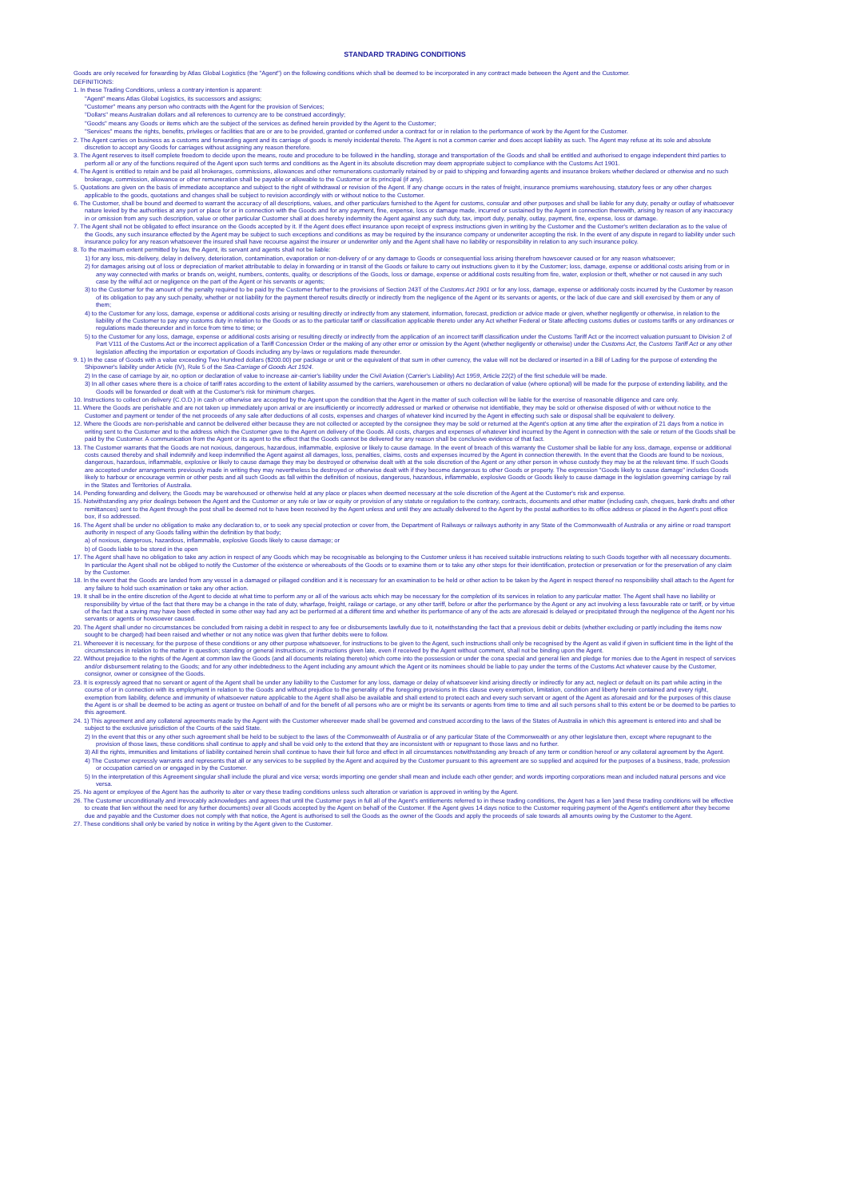STANDARD TRADING CONDITIONS
Goods are only received for forwarding by Atlas Global Logistics (the "Agent") on the following conditions which shall be deemed to be incorporated in any contract made between the Agent and the Customer.
DEFINITIONS:
1. In these Trading Conditions, unless a contrary intention is apparent:
"Agent" means Atlas Global Logistics, its successors and assigns;
"Customer" means any person who contracts with the Agent for the provision of Services;
"Dollars" means Australian dollars and all references to currency are to be construed accordingly;
"Goods" means any Goods or items which are the subject of the services as defined herein provided by the Agent to the Customer;
"Services" means the rights, benefits, privileges or facilities that are or are to be provided, granted or conferred under a contract for or in relation to the performance of work by the Agent for the Customer.
2. The Agent carries on business as a customs and forwarding agent and its carriage of goods is merely incidental thereto. The Agent is not a common carrier and does accept liability as such. The Agent may refuse at its sole and absolute discretion to accept any Goods for carriages without assigning any reason therefore.
3. The Agent reserves to itself complete freedom to decide upon the means, route and procedure to be followed in the handling, storage and transportation of the Goods and shall be entitled and authorised to engage independent third parties to perform all or any of the functions required of the Agent upon such terms and conditions as the Agent in its absolute discretion may deem appropriate subject to compliance with the Customs Act 1901.
4. The Agent is entitled to retain and be paid all brokerages, commissions, allowances and other remunerations customarily retained by or paid to shipping and forwarding agents and insurance brokers whether declared or otherwise and no such brokerage, commission, allowance or other remuneration shall be payable or allowable to the Customer or its principal (if any).
5. Quotations are given on the basis of immediate acceptance and subject to the right of withdrawal or revision of the Agent. If any change occurs in the rates of freight, insurance premiums warehousing, statutory fees or any other charges applicable to the goods, quotations and changes shall be subject to revision accordingly with or without notice to the Customer.
6. The Customer, shall be bound and deemed to warrant the accuracy of all descriptions, values, and other particulars furnished to the Agent for customs, consular and other purposes and shall be liable for any duty, penalty or outlay of whatsoever nature levied by the authorities at any port or place for or in connection with the Goods and for any payment, fine, expense, loss or damage made, incurred or sustained by the Agent in connection therewith, arising by reason of any inaccuracy in or omission from any such description, value or other particular Customer shall at does hereby indemnity the Agent against any such duty, tax, import duty, penalty, outlay, payment, fine, expense, loss or damage.
7. The Agent shall not be obligated to effect insurance on the Goods accepted by it. If the Agent does effect insurance upon receipt of express instructions given in writing by the Customer and the Customer's written declaration as to the value of the Goods, any such insurance effected by the Agent may be subject to such exceptions and conditions as may be required by the insurance company or underwriter accepting the risk. In the event of any dispute in regard to liability under such insurance policy for any reason whatsoever the insured shall have recourse against the insurer or underwriter only and the Agent shall have no liability or responsibility in relation to any such insurance policy.
8. To the maximum extent permitted by law, the Agent, its servant and agents shall not be liable:
1) for any loss, mis-delivery, delay in delivery, deterioration, contamination, evaporation or non-delivery of or any damage to Goods or consequential loss arising therefrom howsoever caused or for any reason whatsoever;
2) for damages arising out of loss or depreciation of market attributable to delay in forwarding or in transit of the Goods or failure to carry out instructions given to it by the Customer; loss, damage, expense or additional costs arising from or in any way connected with marks or brands on, weight, numbers, contents, quality, or descriptions of the Goods, loss or damage, expense or additional costs resulting from fire, water, explosion or theft, whether or not caused in any such case by the wilful act or negligence on the part of the Agent or his servants or agents;
3) to the Customer for the amount of the penalty required to be paid by the Customer further to the provisions of Section 243T of the Customs Act 1901 or for any loss, damage, expense or additionaly costs incurred by the Customer by reason of its obligation to pay any such penalty, whether or not liability for the payment thereof results directly or indirectly from the negligence of the Agent or its servants or agents, or the lack of due care and skill exercised by them or any of them;
4) to the Customer for any loss, damage, expense or additional costs arising or resulting directly or indirectly from any statement, information, forecast, prediction or advice made or given, whether negligently or otherwise, in relation to the liability of the Customer to pay any customs duty in relation to the Goods or as to the particular tariff or classification applicable thereto under any Act whether Federal or State affecting customs duties or customs tariffs or any ordinances or regulations made thereunder and in force from time to time; or
5) to the Customer for any loss, damage, expense or additional costs arising or resulting directly or indirectly from the application of an incorrect tariff classification under the Customs Tariff Act or the incorrect valuation pursuant to Division 2 of Part V111 of the Customs Act or the incorrect application of a Tariff Concession Order or the making of any other error or omission by the Agent (whether negligently or otherwise) under the Customs Act, the Customs Tariff Act or any other legislation affecting the importation or exportation of Goods including any by-laws or regulations made thereunder.
9. 1) In the case of Goods with a value exceeding Two Hundred dollars ($200.00) per package or unit or the equivalent of that sum in other currency, the value will not be declared or inserted in a Bill of Lading for the purpose of extending the Shipowner's liability under Article (IV), Rule 5 of the Sea-Carriage of Goods Act 1924.
2) In the case of carriage by air, no option or declaration of value to increase air-carrier's liability under the Civil Aviation (Carrier's Liability) Act 1959, Article 22(2) of the first schedule will be made.
3) In all other cases where there is a choice of tariff rates according to the extent of liability assumed by the carriers, warehousemen or others no declaration of value (where optional) will be made for the purpose of extending liability, and the Goods will be forwarded or dealt with at the Customer's risk for minimum charges.
10. Instructions to collect on delivery (C.O.D.) in cash or otherwise are accepted by the Agent upon the condition that the Agent in the matter of such collection will be liable for the exercise of reasonable diligence and care only.
11. Where the Goods are perishable and are not taken up immediately upon arrival or are insufficiently or incorrectly addressed or marked or otherwise not identifiable, they may be sold or otherwise disposed of with or without notice to the Customer and payment or tender of the net proceeds of any sale after deductions of all costs, expenses and charges of whatever kind incurred by the Agent in effecting such sale or disposal shall be equivalent to delivery.
12. Where the Goods are non-perishable and cannot be delivered either because they are not collected or accepted by the consignee they may be sold or returned at the Agent's option at any time after the expiration of 21 days from a notice in writing sent to the Customer and to the address which the Customer gave to the Agent on delivery of the Goods. All costs, charges and expenses of whatever kind incurred by the Agent in connection with the sale or return of the Goods shall be paid by the Customer. A communication from the Agent or its agent to the effect that the Goods cannot be delivered for any reason shall be conclusive evidence of that fact.
13. The Customer warrants that the Goods are not noxious, dangerous, hazardous, inflammable, explosive or likely to cause damage. In the event of breach of this warranty the Customer shall be liable for any loss, damage, expense or additional costs caused thereby and shall indemnify and keep indemnified the Agent against all damages, loss, penalties, claims, costs and expenses incurred by the Agent in connection therewith. In the event that the Goods are found to be noxious, dangerous, hazardous, inflammable, explosive or likely to cause damage they may be destroyed or otherwise dealt with at the sole discretion of the Agent or any other person in whose custody they may be at the relevant time. If such Goods are accepted under arrangements previously made in writing they may nevertheless be destroyed or otherwise dealt with if they become dangerous to other Goods or property. The expression "Goods likely to cause damage" includes Goods likely to harbour or encourage vermin or other pests and all such Goods as fall within the definition of noxious, dangerous, hazardous, inflammable, explosive Goods or Goods likely to cause damage in the legislation governing carriage by rail in the States and Territories of Australia.
14. Pending forwarding and delivery, the Goods may be warehoused or otherwise held at any place or places when deemed necessary at the sole discretion of the Agent at the Customer's risk and expense.
15. Notwithstanding any prior dealings between the Agent and the Customer or any rule or law or equity or provision of any statute or regulation to the contrary, contracts, documents and other matter (including cash, cheques, bank drafts and other remittances) sent to the Agent through the post shall be deemed not to have been received by the Agent unless and until they are actually delivered to the Agent by the postal authorities to its office address or placed in the Agent's post office box, if so addressed.
16. The Agent shall be under no obligation to make any declaration to, or to seek any special protection or cover from, the Department of Railways or railways authority in any State of the Commonwealth of Australia or any airline or road transport authority in respect of any Goods falling within the definition by that body;
a) of noxious, dangerous, hazardous, inflammable, explosive Goods likely to cause damage; or
b) of Goods liable to be stored in the open
17. The Agent shall have no obligation to take any action in respect of any Goods which may be recognisable as belonging to the Customer unless it has received suitable instructions relating to such Goods together with all necessary documents. In particular the Agent shall not be obliged to notify the Customer of the existence or whereabouts of the Goods or to examine them or to take any other steps for their identification, protection or preservation or for the preservation of any claim by the Customer.
18. In the event that the Goods are landed from any vessel in a damaged or pillaged condition and it is necessary for an examination to be held or other action to be taken by the Agent in respect thereof no responsibility shall attach to the Agent for any failure to hold such examination or take any other action.
19. It shall be in the entire discretion of the Agent to decide at what time to perform any or all of the various acts which may be necessary for the completion of its services in relation to any particular matter. The Agent shall have no liability or responsibility by virtue of the fact that there may be a change in the rate of duty, wharfage, freight, railage or cartage, or any other tariff, before or after the performance by the Agent or any act involving a less favourable rate or tariff, or by virtue of the fact that a saving may have been effected in some other way had any act be performed at a different time and whether its performance of any of the acts are aforesaid is delayed or precipitated through the negligence of the Agent nor his servants or agents or howsoever caused.
20. The Agent shall under no circumstances be concluded from raising a debit in respect to any fee or disbursements lawfully due to it, notwithstanding the fact that a previous debit or debits (whether excluding or partly including the items now sought to be charged) had been raised and whether or not any notice was given that further debits were to follow.
21. Whereever it is necessary, for the purpose of these conditions or any other purpose whatsoever, for instructions to be given to the Agent, such instructions shall only be recognised by the Agent as valid if given in sufficient time in the light of the circumstances in relation to the matter in question; standing or general instructions, or instructions given late, even if received by the Agent without comment, shall not be binding upon the Agent.
22. Without prejudice to the rights of the Agent at common law the Goods (and all documents relating thereto) which come into the possession or under the cona special and general lien and pledge for monies due to the Agent in respect of services and/or disbursement relating to the Goods; and for any other indebtedness to the Agent including any amount which the Agent or its nominees should be liable to pay under the terms of the Customs Act whatever cause by the Customer, consignor, owner or consignee of the Goods.
23. It is expressly agreed that no servant or agent of the Agent shall be under any liability to the Customer for any loss, damage or delay of whatsoever kind arising directly or indirectly for any act, neglect or default on its part while acting in the course of or in connection with its employment in relation to the Goods and without prejudice to the generality of the foregoing provisions in this clause every exemption, limitation, condition and liberty herein contained and every right, exemption from liability, defence and immunity of whatsoever nature applicable to the Agent shall also be available and shall extend to protect each and every such servant or agent of the Agent as aforesaid and for the purposes of this clause the Agent is or shall be deemed to be acting as agent or trustee on behalf of and for the benefit of all persons who are or might be its servants or agents from time to time and all such persons shall to this extent be or be deemed to be parties to this agreement.
24. 1) This agreement and any collateral agreements made by the Agent with the Customer whereever made shall be governed and construed according to the laws of the States of Australia in which this agreement is entered into and shall be subject to the exclusive jurisdiction of the Courts of the said State.
2) In the event that this or any other such agreement shall be held to be subject to the laws of the Commonwealth of Australia or of any particular State of the Commonwealth or any other legislature then, except where repugnant to the provision of those laws, these conditions shall continue to apply and shall be void only to the extend that they are inconsistent with or repugnant to those laws and no further.
3) All the rights, immunities and limitations of liability contained herein shall continue to have their full force and effect in all circumstances notwithstanding any breach of any term or condition hereof or any collateral agreement by the Agent.
4) The Customer expressly warrants and represents that all or any services to be supplied by the Agent and acquired by the Customer pursuant to this agreement are so supplied and acquired for the purposes of a business, trade, profession or occupation carried on or engaged in by the Customer.
5) In the interpretation of this Agreement singular shall include the plural and vice versa; words importing one gender shall mean and include each other gender; and words importing corporations mean and included natural persons and vice versa.
25. No agent or employee of the Agent has the authority to alter or vary these trading conditions unless such alteration or variation is approved in writing by the Agent.
26. The Customer unconditionally and irrevocably acknowledges and agrees that until the Customer pays in full all of the Agent's entitlements referred to in these trading conditions, the Agent has a lien )and these trading conditions will be effective to create that lien without the need for any further documents) over all Goods accepted by the Agent on behalf of the Customer. If the Agent gives 14 days notice to the Customer requiring payment of the Agent's entitlement after they become due and payable and the Customer does not comply with that notice, the Agent is authorised to sell the Goods as the owner of the Goods and apply the proceeds of sale towards all amounts owing by the Customer to the Agent.
27. These conditions shall only be varied by notice in writing by the Agent given to the Customer.